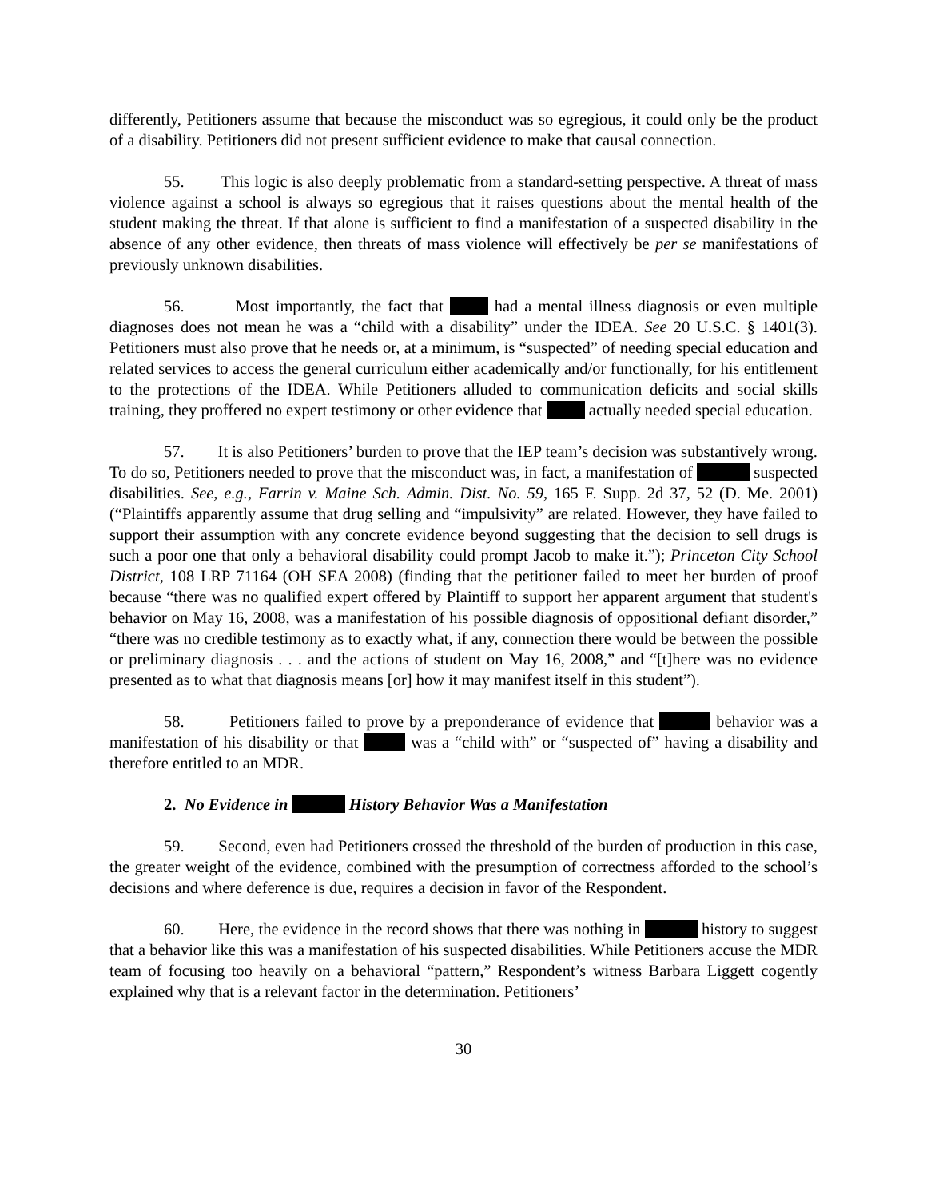differently, Petitioners assume that because the misconduct was so egregious, it could only be the product of a disability. Petitioners did not present sufficient evidence to make that causal connection.
55. This logic is also deeply problematic from a standard-setting perspective. A threat of mass violence against a school is always so egregious that it raises questions about the mental health of the student making the threat. If that alone is sufficient to find a manifestation of a suspected disability in the absence of any other evidence, then threats of mass violence will effectively be per se manifestations of previously unknown disabilities.
56. Most importantly, the fact that had a mental illness diagnosis or even multiple diagnoses does not mean he was a “child with a disability” under the IDEA. See 20 U.S.C. § 1401(3). Petitioners must also prove that he needs or, at a minimum, is “suspected” of needing special education and related services to access the general curriculum either academically and/or functionally, for his entitlement to the protections of the IDEA. While Petitioners alluded to communication deficits and social skills training, they proffered no expert testimony or other evidence that actually needed special education.
57. It is also Petitioners’ burden to prove that the IEP team’s decision was substantively wrong. To do so, Petitioners needed to prove that the misconduct was, in fact, a manifestation of suspected disabilities. See, e.g., Farrin v. Maine Sch. Admin. Dist. No. 59, 165 F. Supp. 2d 37, 52 (D. Me. 2001) (“Plaintiffs apparently assume that drug selling and “impulsivity” are related. However, they have failed to support their assumption with any concrete evidence beyond suggesting that the decision to sell drugs is such a poor one that only a behavioral disability could prompt Jacob to make it.”); Princeton City School District, 108 LRP 71164 (OH SEA 2008) (finding that the petitioner failed to meet her burden of proof because “there was no qualified expert offered by Plaintiff to support her apparent argument that student's behavior on May 16, 2008, was a manifestation of his possible diagnosis of oppositional defiant disorder,” “there was no credible testimony as to exactly what, if any, connection there would be between the possible or preliminary diagnosis . . . and the actions of student on May 16, 2008,” and “[t]here was no evidence presented as to what that diagnosis means [or] how it may manifest itself in this student”).
58. Petitioners failed to prove by a preponderance of evidence that behavior was a manifestation of his disability or that was a “child with” or “suspected of” having a disability and therefore entitled to an MDR.
2. No Evidence in History Behavior Was a Manifestation
59. Second, even had Petitioners crossed the threshold of the burden of production in this case, the greater weight of the evidence, combined with the presumption of correctness afforded to the school’s decisions and where deference is due, requires a decision in favor of the Respondent.
60. Here, the evidence in the record shows that there was nothing in history to suggest that a behavior like this was a manifestation of his suspected disabilities. While Petitioners accuse the MDR team of focusing too heavily on a behavioral “pattern,” Respondent’s witness Barbara Liggett cogently explained why that is a relevant factor in the determination. Petitioners’
30